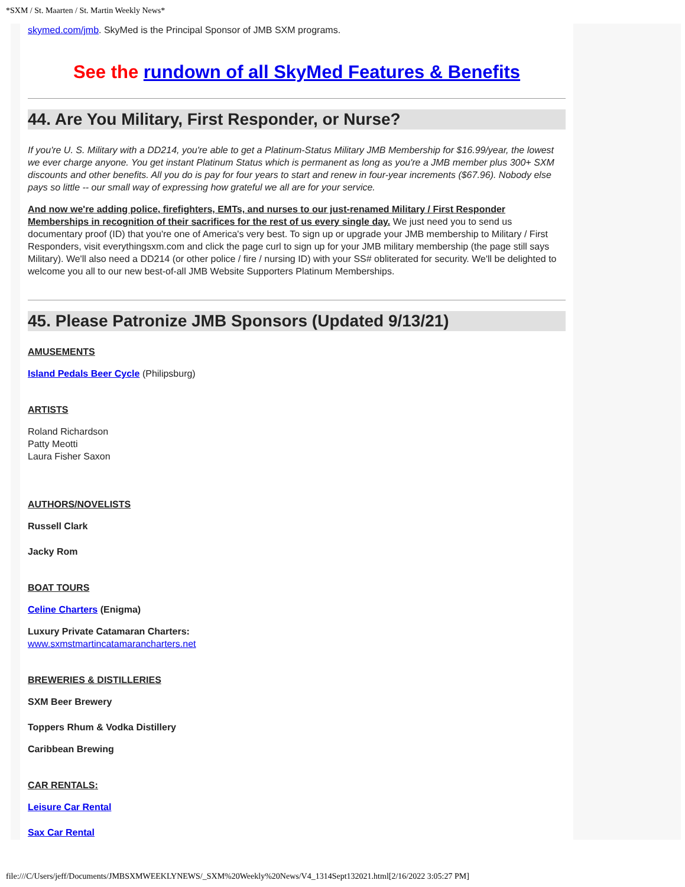*SXM / St. Maarten / St. Martin Weekly News*
skymed.com/jmb. SkyMed is the Principal Sponsor of JMB SXM programs.
See the rundown of all SkyMed Features & Benefits
44. Are You Military, First Responder, or Nurse?
If you're U. S. Military with a DD214, you're able to get a Platinum-Status Military JMB Membership for $16.99/year, the lowest we ever charge anyone. You get instant Platinum Status which is permanent as long as you're a JMB member plus 300+ SXM discounts and other benefits. All you do is pay for four years to start and renew in four-year increments ($67.96). Nobody else pays so little -- our small way of expressing how grateful we all are for your service.
And now we're adding police, firefighters, EMTs, and nurses to our just-renamed Military / First Responder Memberships in recognition of their sacrifices for the rest of us every single day. We just need you to send us documentary proof (ID) that you're one of America's very best. To sign up or upgrade your JMB membership to Military / First Responders, visit everythingsxm.com and click the page curl to sign up for your JMB military membership (the page still says Military). We'll also need a DD214 (or other police / fire / nursing ID) with your SS# obliterated for security. We'll be delighted to welcome you all to our new best-of-all JMB Website Supporters Platinum Memberships.
45. Please Patronize JMB Sponsors (Updated 9/13/21)
AMUSEMENTS
Island Pedals Beer Cycle (Philipsburg)
ARTISTS
Roland Richardson
Patty Meotti
Laura Fisher Saxon
AUTHORS/NOVELISTS
Russell Clark
Jacky Rom
BOAT TOURS
Celine Charters (Enigma)
Luxury Private Catamaran Charters:
www.sxmstmartincatamarancharters.net
BREWERIES & DISTILLERIES
SXM Beer Brewery
Toppers Rhum & Vodka Distillery
Caribbean Brewing
CAR RENTALS:
Leisure Car Rental
Sax Car Rental
file:///C/Users/jeff/Documents/JMBSXMWEEKLYNEWS/_SXM%20Weekly%20News/V4_1314Sept132021.html[2/16/2022 3:05:27 PM]